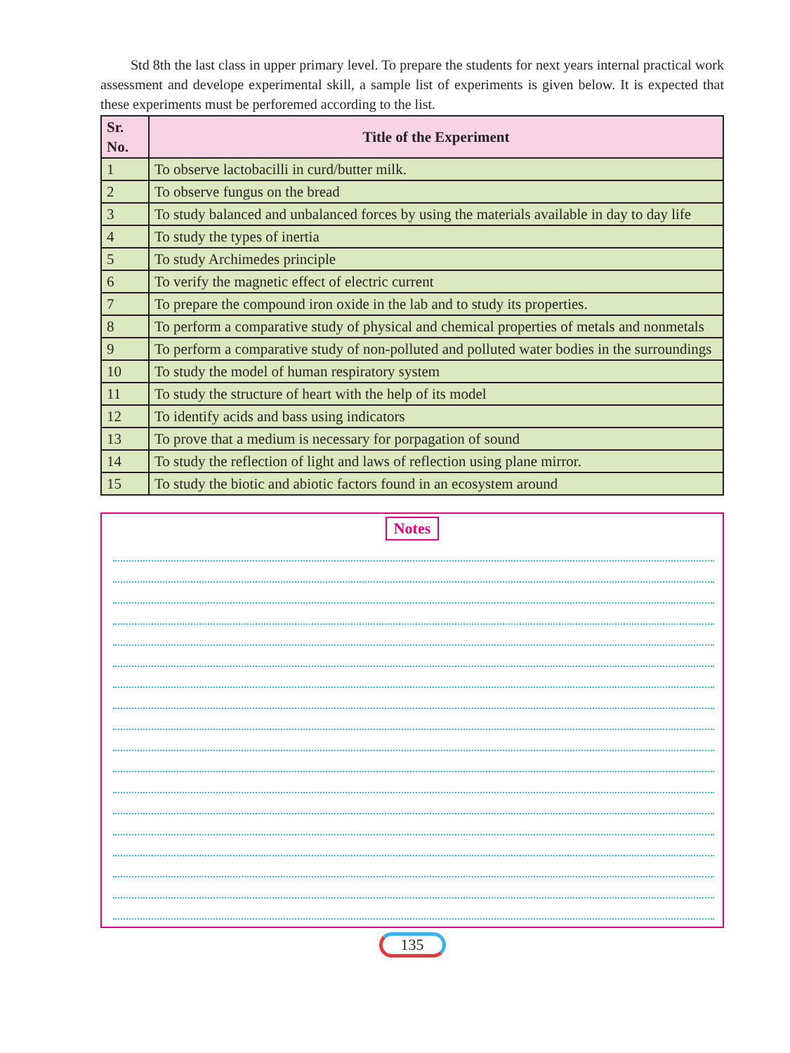Std 8th the last class in upper primary level. To prepare the students for next years internal practical work assessment and develope experimental skill, a sample list of experiments is given below. It is expected that these experiments must be perforemed according to the list.
| Sr. No. | Title of the Experiment |
| --- | --- |
| 1 | To observe lactobacilli in curd/butter milk. |
| 2 | To observe fungus on the bread |
| 3 | To study balanced and unbalanced forces by using the materials available in day to day life |
| 4 | To study the types of inertia |
| 5 | To study Archimedes principle |
| 6 | To verify the magnetic effect of electric current |
| 7 | To prepare the compound iron oxide in the lab and to study its properties. |
| 8 | To perform a comparative study of physical and chemical properties of metals and nonmetals |
| 9 | To perform a comparative study of non-polluted and polluted water bodies in the surroundings |
| 10 | To study the model of human respiratory system |
| 11 | To study the structure of heart with the help of its model |
| 12 | To identify acids and bass using indicators |
| 13 | To prove that a medium is necessary for porpagation of sound |
| 14 | To study the reflection of light and laws of reflection using plane mirror. |
| 15 | To study the biotic and abiotic factors found in an ecosystem around |
Notes
135